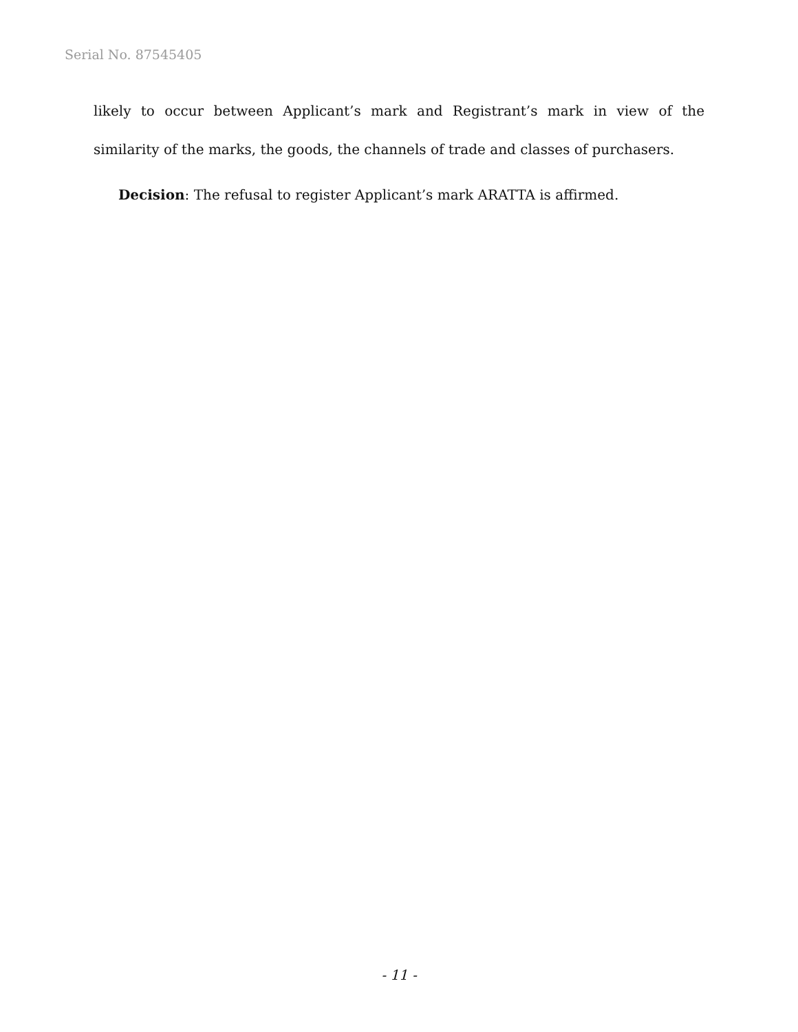Serial No. 87545405
likely to occur between Applicant’s mark and Registrant’s mark in view of the similarity of the marks, the goods, the channels of trade and classes of purchasers.
Decision: The refusal to register Applicant’s mark ARATTA is affirmed.
- 11 -